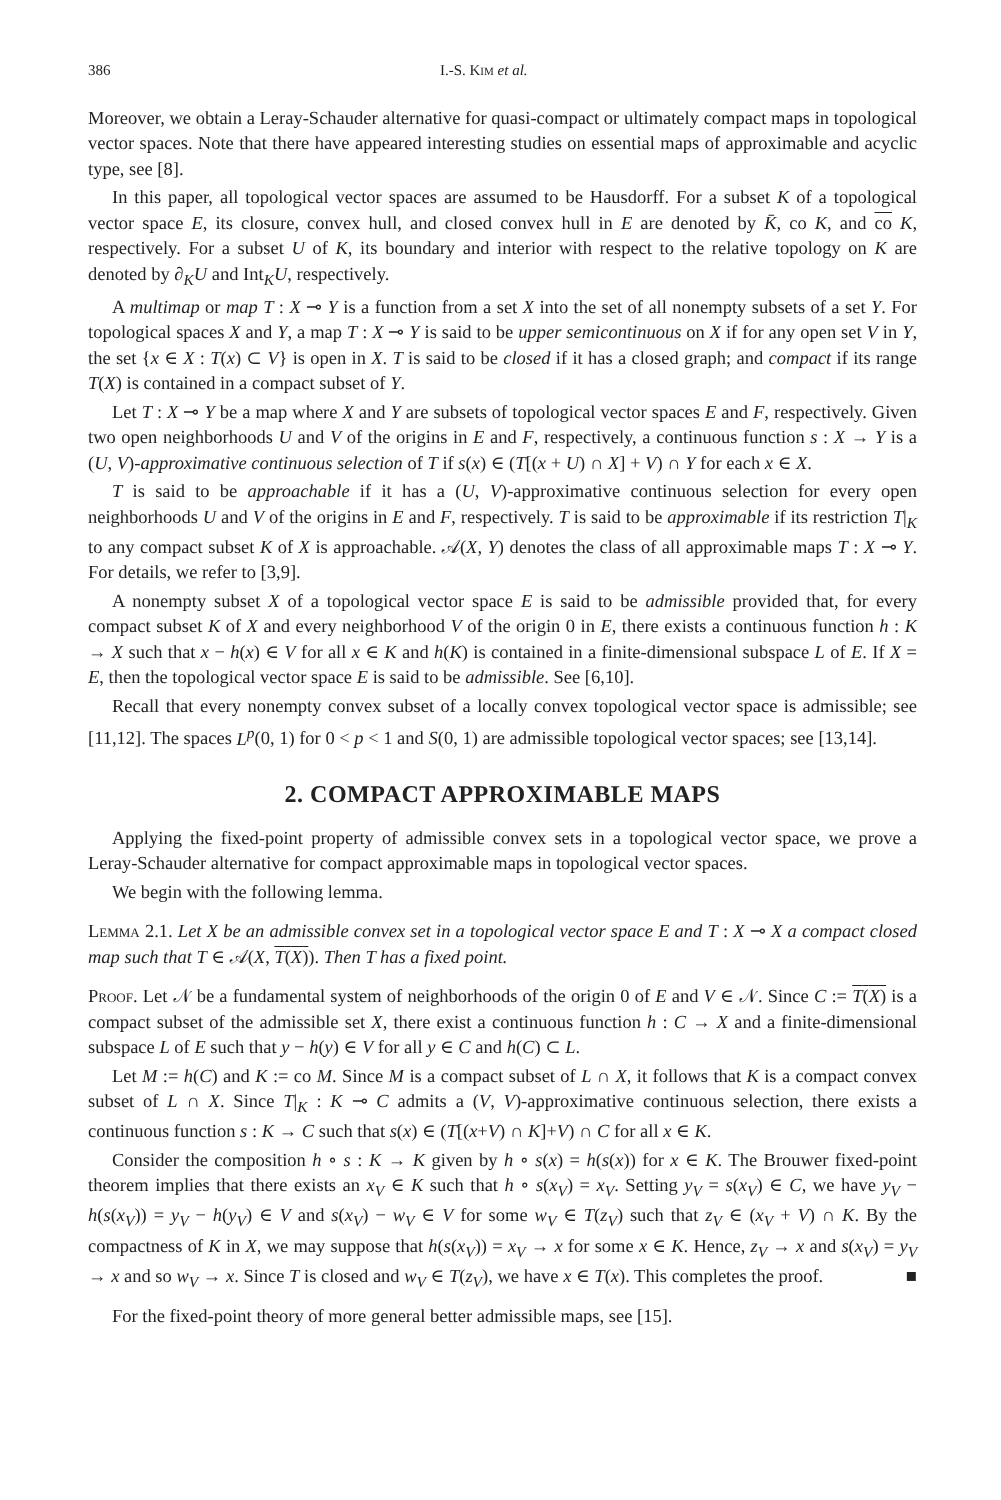386 I.-S. Kim et al.
Moreover, we obtain a Leray-Schauder alternative for quasi-compact or ultimately compact maps in topological vector spaces. Note that there have appeared interesting studies on essential maps of approximable and acyclic type, see [8].
In this paper, all topological vector spaces are assumed to be Hausdorff. For a subset K of a topological vector space E, its closure, convex hull, and closed convex hull in E are denoted by K̄, co K, and co K, respectively. For a subset U of K, its boundary and interior with respect to the relative topology on K are denoted by ∂<sub>K</sub>U and Int<sub>K</sub>U, respectively.
A multimap or map T : X ⊸ Y is a function from a set X into the set of all nonempty subsets of a set Y. For topological spaces X and Y, a map T : X ⊸ Y is said to be upper semicontinuous on X if for any open set V in Y, the set {x ∈ X : T(x) ⊂ V} is open in X. T is said to be closed if it has a closed graph; and compact if its range T(X) is contained in a compact subset of Y.
Let T : X ⊸ Y be a map where X and Y are subsets of topological vector spaces E and F, respectively. Given two open neighborhoods U and V of the origins in E and F, respectively, a continuous function s : X → Y is a (U, V)-approximative continuous selection of T if s(x) ∈ (T[(x + U) ∩ X] + V) ∩ Y for each x ∈ X.
T is said to be approachable if it has a (U, V)-approximative continuous selection for every open neighborhoods U and V of the origins in E and F, respectively. T is said to be approximable if its restriction T|<sub>K</sub> to any compact subset K of X is approachable. 𝒜(X, Y) denotes the class of all approximable maps T : X ⊸ Y. For details, we refer to [3,9].
A nonempty subset X of a topological vector space E is said to be admissible provided that, for every compact subset K of X and every neighborhood V of the origin 0 in E, there exists a continuous function h : K → X such that x − h(x) ∈ V for all x ∈ K and h(K) is contained in a finite-dimensional subspace L of E. If X = E, then the topological vector space E is said to be admissible. See [6,10].
Recall that every nonempty convex subset of a locally convex topological vector space is admissible; see [11,12]. The spaces L<sup>p</sup>(0, 1) for 0 < p < 1 and S(0, 1) are admissible topological vector spaces; see [13,14].
2. COMPACT APPROXIMABLE MAPS
Applying the fixed-point property of admissible convex sets in a topological vector space, we prove a Leray-Schauder alternative for compact approximable maps in topological vector spaces.
We begin with the following lemma.
Lemma 2.1. Let X be an admissible convex set in a topological vector space E and T : X ⊸ X a compact closed map such that T ∈ 𝒜(X, T(X)). Then T has a fixed point.
Proof. Let 𝒩 be a fundamental system of neighborhoods of the origin 0 of E and V ∈ 𝒩. Since C := T(X) is a compact subset of the admissible set X, there exist a continuous function h : C → X and a finite-dimensional subspace L of E such that y − h(y) ∈ V for all y ∈ C and h(C) ⊂ L.
Let M := h(C) and K := co M. Since M is a compact subset of L ∩ X, it follows that K is a compact convex subset of L ∩ X. Since T|<sub>K</sub> : K ⊸ C admits a (V, V)-approximative continuous selection, there exists a continuous function s : K → C such that s(x) ∈ (T[(x+V) ∩ K]+V) ∩ C for all x ∈ K.
Consider the composition h ∘ s : K → K given by h ∘ s(x) = h(s(x)) for x ∈ K. The Brouwer fixed-point theorem implies that there exists an x<sub>V</sub> ∈ K such that h ∘ s(x<sub>V</sub>) = x<sub>V</sub>. Setting y<sub>V</sub> = s(x<sub>V</sub>) ∈ C, we have y<sub>V</sub> − h(s(x<sub>V</sub>)) = y<sub>V</sub> − h(y<sub>V</sub>) ∈ V and s(x<sub>V</sub>) − w<sub>V</sub> ∈ V for some w<sub>V</sub> ∈ T(z<sub>V</sub>) such that z<sub>V</sub> ∈ (x<sub>V</sub> + V) ∩ K. By the compactness of K in X, we may suppose that h(s(x<sub>V</sub>)) = x<sub>V</sub> → x for some x ∈ K. Hence, z<sub>V</sub> → x and s(x<sub>V</sub>) = y<sub>V</sub> → x and so w<sub>V</sub> → x. Since T is closed and w<sub>V</sub> ∈ T(z<sub>V</sub>), we have x ∈ T(x). This completes the proof. ■
For the fixed-point theory of more general better admissible maps, see [15].